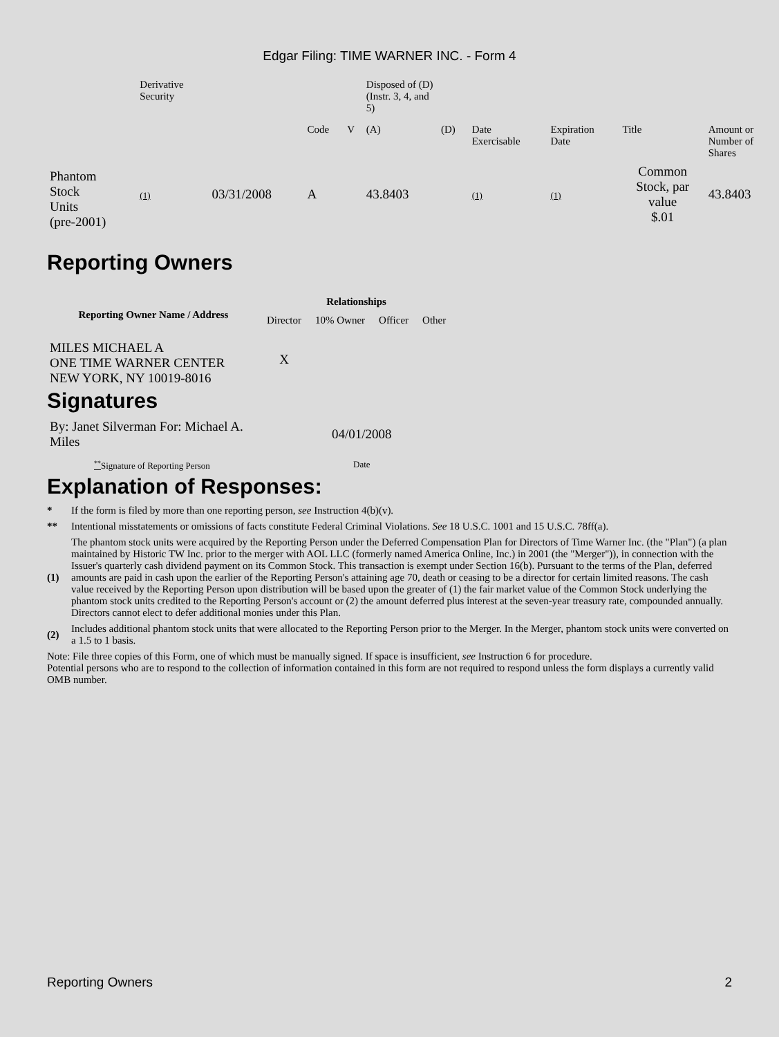Edgar Filing: TIME WARNER INC. - Form 4
| | Derivative Security | | | | Disposed of (D) (Instr. 3, 4, and 5) | | | | | |
| --- | --- | --- | --- | --- | --- | --- | --- | --- | --- | --- |
| | | | Code | V | (A) | (D) | Date Exercisable | Expiration Date | Title | Amount or Number of Shares |
| Phantom Stock Units (pre-2001) | (1) | 03/31/2008 | A | | 43.8403 | | (1) | (1) | Common Stock, par value $.01 | 43.8403 |
Reporting Owners
| Reporting Owner Name / Address | Relationships | | | |
| --- | --- | --- | --- | --- |
| | Director | 10% Owner | Officer | Other |
| MILES MICHAEL A ONE TIME WARNER CENTER NEW YORK, NY 10019-8016 | X | | | |
Signatures
| By: Janet Silverman For: Michael A. Miles | 04/01/2008 |
| <sup>**</sup> Signature of Reporting Person | Date |
Explanation of Responses:
* If the form is filed by more than one reporting person, see Instruction 4(b)(v).
** Intentional misstatements or omissions of facts constitute Federal Criminal Violations. See 18 U.S.C. 1001 and 15 U.S.C. 78ff(a).
(1) The phantom stock units were acquired by the Reporting Person under the Deferred Compensation Plan for Directors of Time Warner Inc. (the "Plan") (a plan maintained by Historic TW Inc. prior to the merger with AOL LLC (formerly named America Online, Inc.) in 2001 (the "Merger")), in connection with the Issuer's quarterly cash dividend payment on its Common Stock. This transaction is exempt under Section 16(b). Pursuant to the terms of the Plan, deferred amounts are paid in cash upon the earlier of the Reporting Person's attaining age 70, death or ceasing to be a director for certain limited reasons. The cash value received by the Reporting Person upon distribution will be based upon the greater of (1) the fair market value of the Common Stock underlying the phantom stock units credited to the Reporting Person's account or (2) the amount deferred plus interest at the seven-year treasury rate, compounded annually. Directors cannot elect to defer additional monies under this Plan.
(2) Includes additional phantom stock units that were allocated to the Reporting Person prior to the Merger. In the Merger, phantom stock units were converted on a 1.5 to 1 basis.
Note: File three copies of this Form, one of which must be manually signed. If space is insufficient, see Instruction 6 for procedure.
Potential persons who are to respond to the collection of information contained in this form are not required to respond unless the form displays a currently valid OMB number.
Reporting Owners 2